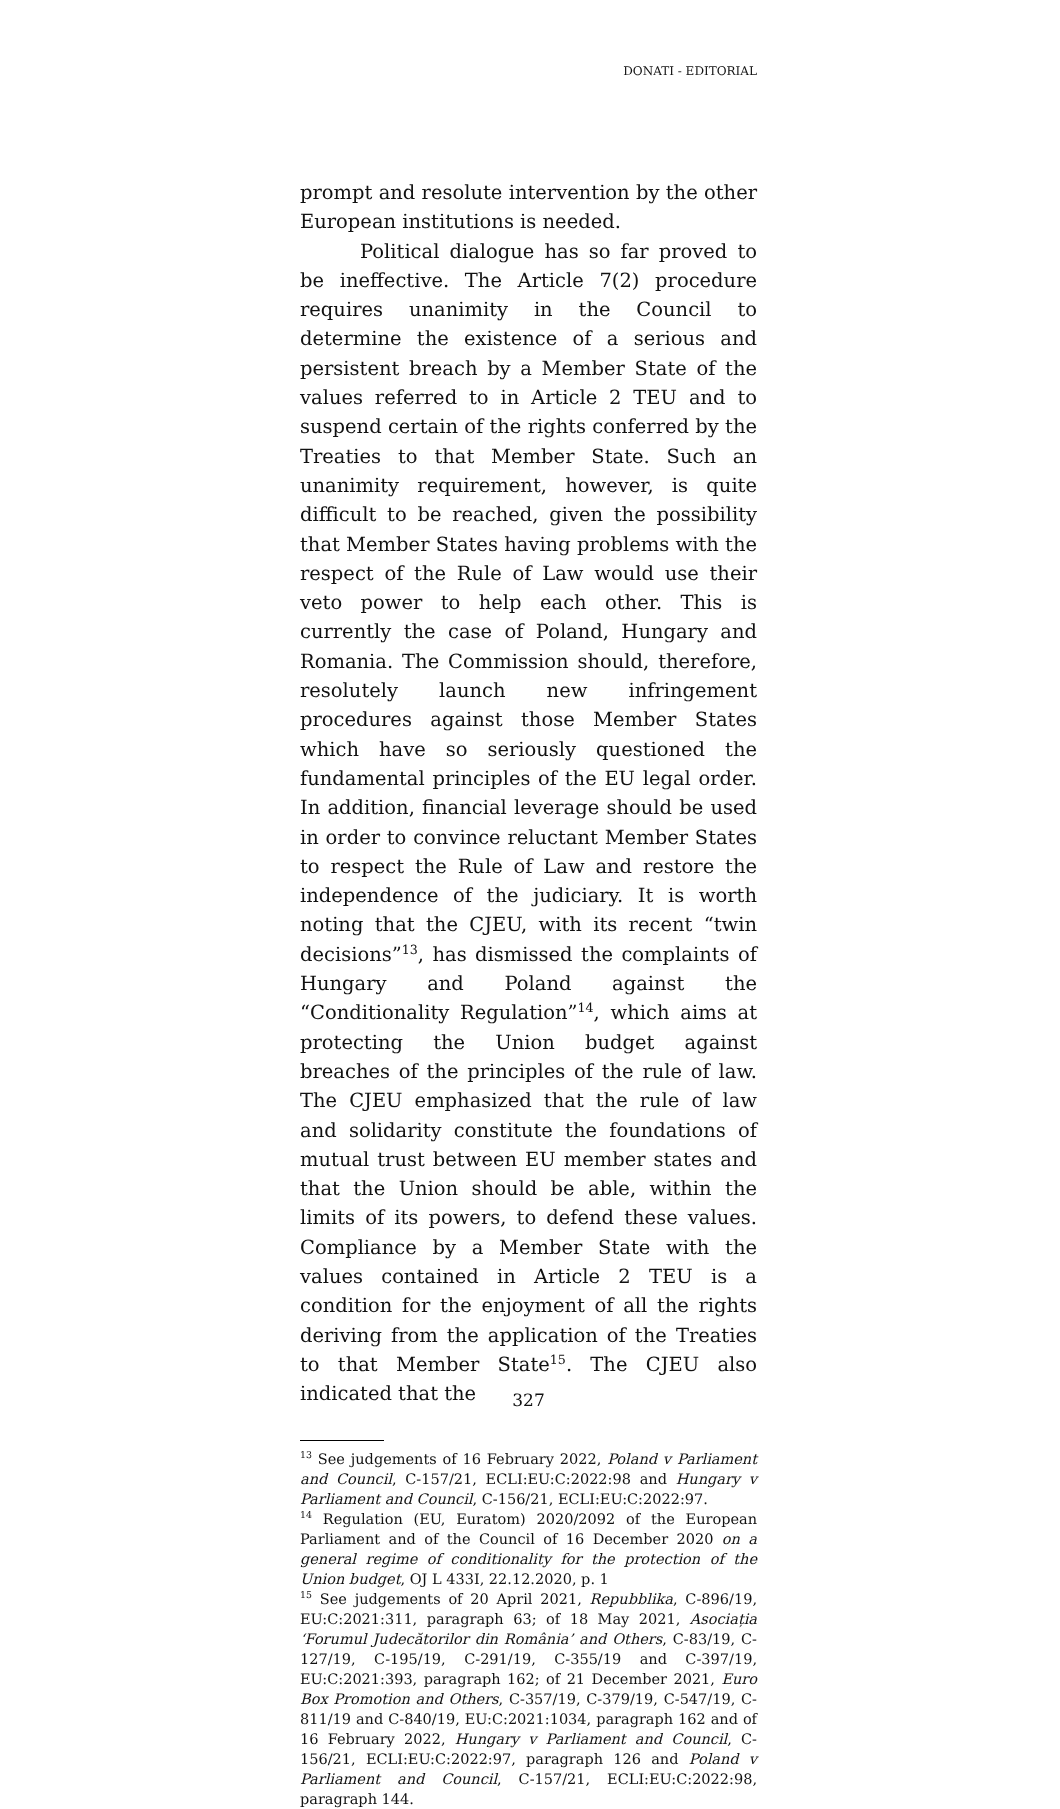DONATI - EDITORIAL
prompt and resolute intervention by the other European institutions is needed.
Political dialogue has so far proved to be ineffective. The Article 7(2) procedure requires unanimity in the Council to determine the existence of a serious and persistent breach by a Member State of the values referred to in Article 2 TEU and to suspend certain of the rights conferred by the Treaties to that Member State. Such an unanimity requirement, however, is quite difficult to be reached, given the possibility that Member States having problems with the respect of the Rule of Law would use their veto power to help each other. This is currently the case of Poland, Hungary and Romania. The Commission should, therefore, resolutely launch new infringement procedures against those Member States which have so seriously questioned the fundamental principles of the EU legal order. In addition, financial leverage should be used in order to convince reluctant Member States to respect the Rule of Law and restore the independence of the judiciary. It is worth noting that the CJEU, with its recent “twin decisions”<sup>13</sup>, has dismissed the complaints of Hungary and Poland against the “Conditionality Regulation”<sup>14</sup>, which aims at protecting the Union budget against breaches of the principles of the rule of law. The CJEU emphasized that the rule of law and solidarity constitute the foundations of mutual trust between EU member states and that the Union should be able, within the limits of its powers, to defend these values. Compliance by a Member State with the values contained in Article 2 TEU is a condition for the enjoyment of all the rights deriving from the application of the Treaties to that Member State<sup>15</sup>. The CJEU also indicated that the
<sup>13</sup> See judgements of 16 February 2022, Poland v Parliament and Council, C-157/21, ECLI:EU:C:2022:98 and Hungary v Parliament and Council, C-156/21, ECLI:EU:C:2022:97.
<sup>14</sup> Regulation (EU, Euratom) 2020/2092 of the European Parliament and of the Council of 16 December 2020 on a general regime of conditionality for the protection of the Union budget, OJ L 433I, 22.12.2020, p. 1
<sup>15</sup> See judgements of 20 April 2021, Repubblika, C-896/19, EU:C:2021:311, paragraph 63; of 18 May 2021, Asociația ‘Forumul Judecătorilor din România’ and Others, C-83/19, C-127/19, C-195/19, C-291/19, C-355/19 and C-397/19, EU:C:2021:393, paragraph 162; of 21 December 2021, Euro Box Promotion and Others, C-357/19, C-379/19, C-547/19, C-811/19 and C-840/19, EU:C:2021:1034, paragraph 162 and of 16 February 2022, Hungary v Parliament and Council, C-156/21, ECLI:EU:C:2022:97, paragraph 126 and Poland v Parliament and Council, C-157/21, ECLI:EU:C:2022:98, paragraph 144.
327